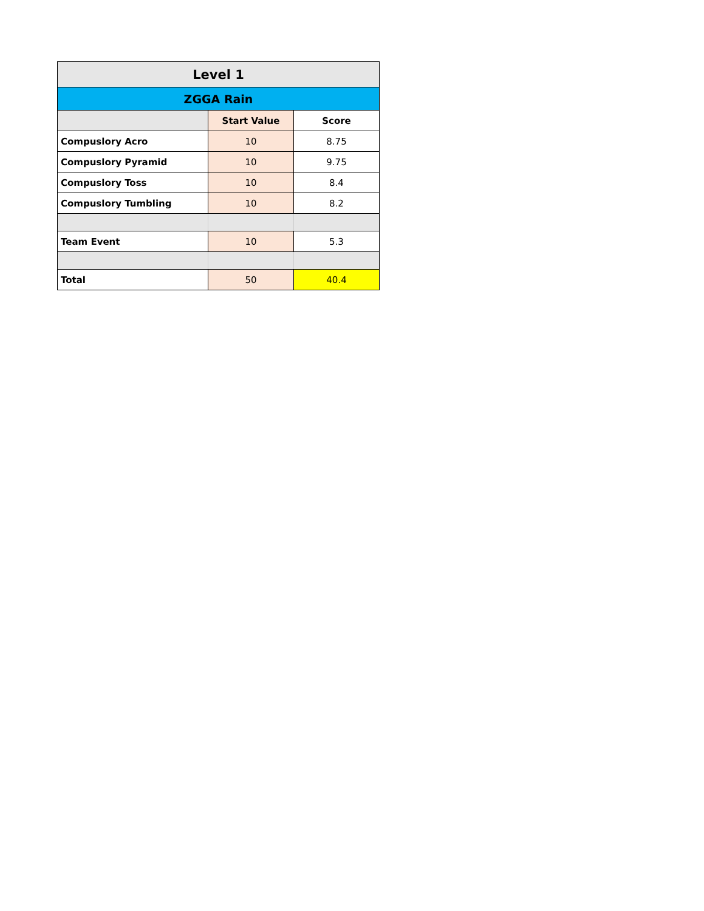| Level 1 | | |
| --- | --- | --- |
| ZGGA Rain | | |
| | Start Value | Score |
| Compuslory Acro | 10 | 8.75 |
| Compuslory Pyramid | 10 | 9.75 |
| Compuslory Toss | 10 | 8.4 |
| Compuslory Tumbling | 10 | 8.2 |
| Team Event | 10 | 5.3 |
| Total | 50 | 40.4 |